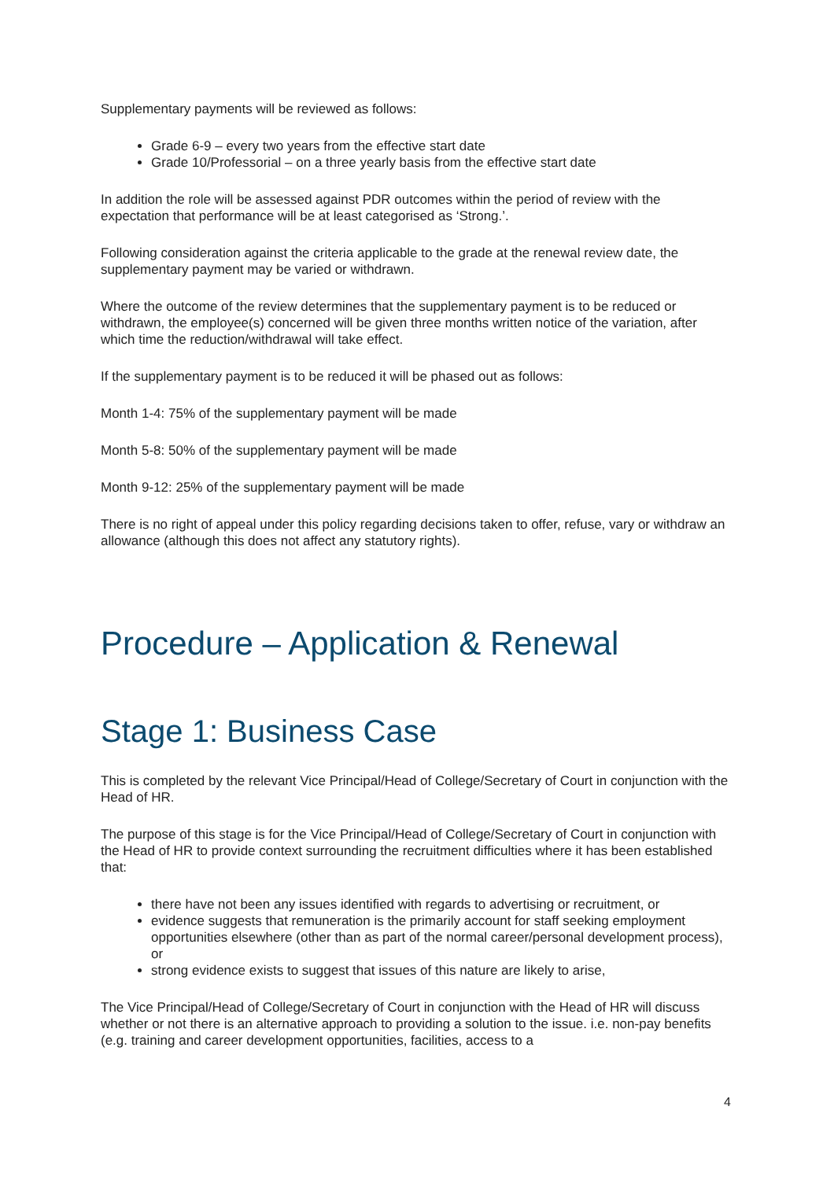Supplementary payments will be reviewed as follows:
Grade 6-9 – every two years from the effective start date
Grade 10/Professorial – on a three yearly basis from the effective start date
In addition the role will be assessed against PDR outcomes within the period of review with the expectation that performance will be at least categorised as ‘Strong.’.
Following consideration against the criteria applicable to the grade at the renewal review date, the supplementary payment may be varied or withdrawn.
Where the outcome of the review determines that the supplementary payment is to be reduced or withdrawn, the employee(s) concerned will be given three months written notice of the variation, after which time the reduction/withdrawal will take effect.
If the supplementary payment is to be reduced it will be phased out as follows:
Month 1-4: 75% of the supplementary payment will be made
Month 5-8: 50% of the supplementary payment will be made
Month 9-12: 25% of the supplementary payment will be made
There is no right of appeal under this policy regarding decisions taken to offer, refuse, vary or withdraw an allowance (although this does not affect any statutory rights).
Procedure – Application & Renewal
Stage 1: Business Case
This is completed by the relevant Vice Principal/Head of College/Secretary of Court in conjunction with the Head of HR.
The purpose of this stage is for the Vice Principal/Head of College/Secretary of Court in conjunction with the Head of HR to provide context surrounding the recruitment difficulties where it has been established that:
there have not been any issues identified with regards to advertising or recruitment, or
evidence suggests that remuneration is the primarily account for staff seeking employment opportunities elsewhere (other than as part of the normal career/personal development process), or
strong evidence exists to suggest that issues of this nature are likely to arise,
The Vice Principal/Head of College/Secretary of Court in conjunction with the Head of HR will discuss whether or not there is an alternative approach to providing a solution to the issue. i.e. non-pay benefits (e.g. training and career development opportunities, facilities, access to a
4